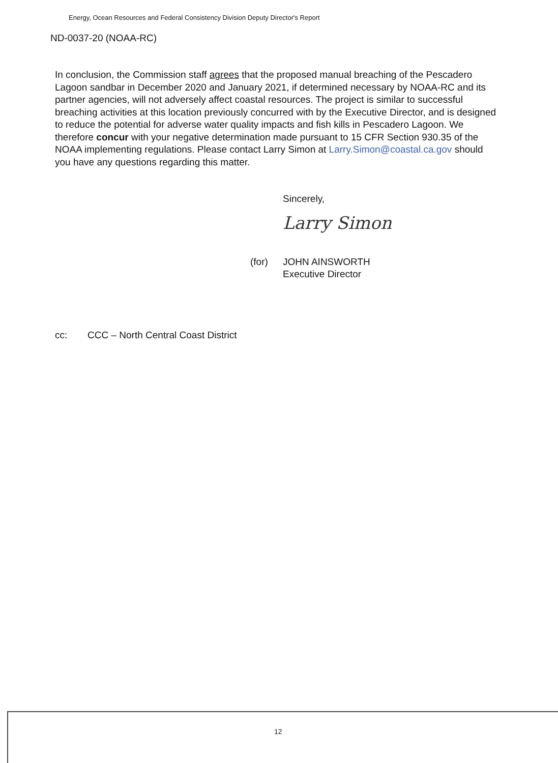Energy, Ocean Resources and Federal Consistency Division Deputy Director's Report
ND-0037-20 (NOAA-RC)
In conclusion, the Commission staff agrees that the proposed manual breaching of the Pescadero Lagoon sandbar in December 2020 and January 2021, if determined necessary by NOAA-RC and its partner agencies, will not adversely affect coastal resources. The project is similar to successful breaching activities at this location previously concurred with by the Executive Director, and is designed to reduce the potential for adverse water quality impacts and fish kills in Pescadero Lagoon. We therefore concur with your negative determination made pursuant to 15 CFR Section 930.35 of the NOAA implementing regulations. Please contact Larry Simon at Larry.Simon@coastal.ca.gov should you have any questions regarding this matter.
Sincerely,
Larry Simon
(for) JOHN AINSWORTH
Executive Director
cc: CCC – North Central Coast District
12